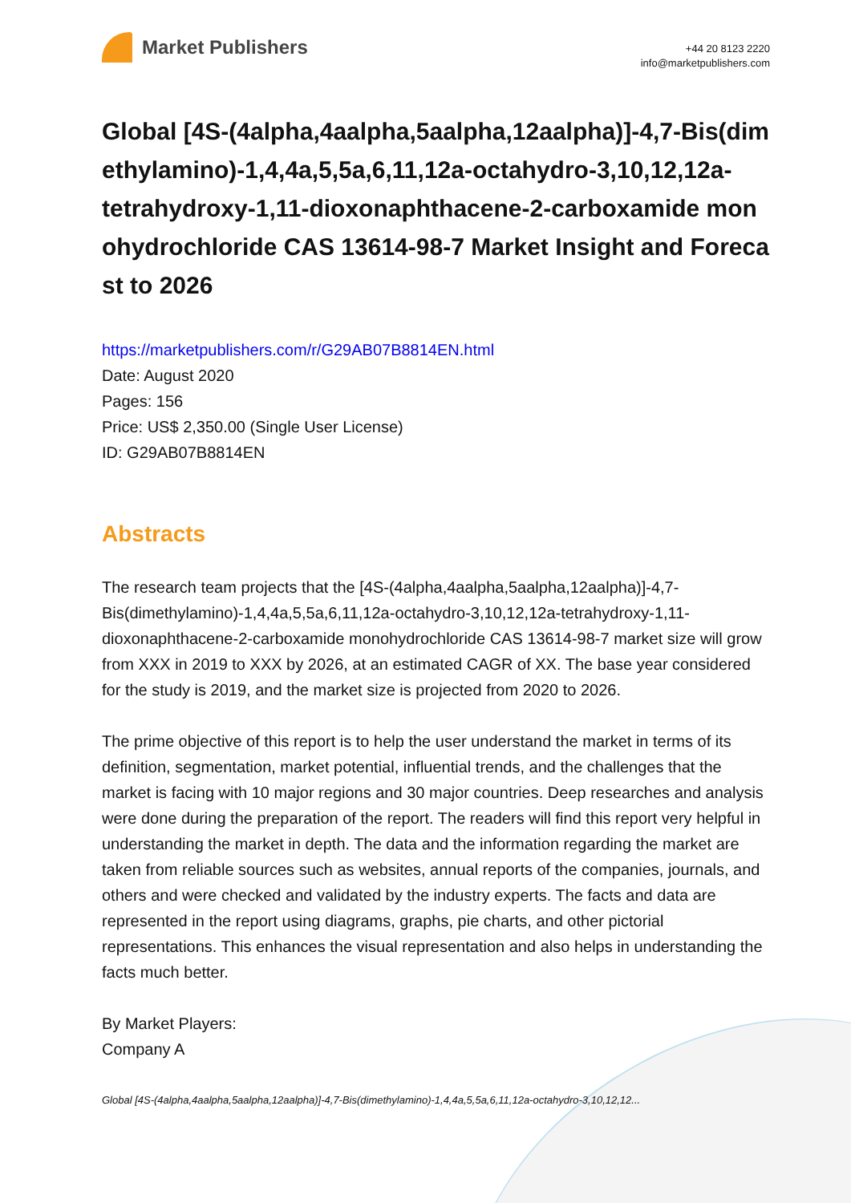Market Publishers
+44 20 8123 2220
info@marketpublishers.com
Global [4S-(4alpha,4aalpha,5aalpha,12aalpha)]-4,7-Bis(dimethylamino)-1,4,4a,5,5a,6,11,12a-octahydro-3,10,12,12a-
tetrahydroxy-1,11-dioxonaphthacene-2-carboxamide monohydrochloride CAS 13614-98-7 Market Insight and Forecast to 2026
https://marketpublishers.com/r/G29AB07B8814EN.html
Date: August 2020
Pages: 156
Price: US$ 2,350.00 (Single User License)
ID: G29AB07B8814EN
Abstracts
The research team projects that the [4S-(4alpha,4aalpha,5aalpha,12aalpha)]-4,7-Bis(dimethylamino)-1,4,4a,5,5a,6,11,12a-octahydro-3,10,12,12a-tetrahydroxy-1,11-dioxonaphthacene-2-carboxamide monohydrochloride CAS 13614-98-7 market size will grow from XXX in 2019 to XXX by 2026, at an estimated CAGR of XX. The base year considered for the study is 2019, and the market size is projected from 2020 to 2026.
The prime objective of this report is to help the user understand the market in terms of its definition, segmentation, market potential, influential trends, and the challenges that the market is facing with 10 major regions and 30 major countries. Deep researches and analysis were done during the preparation of the report. The readers will find this report very helpful in understanding the market in depth. The data and the information regarding the market are taken from reliable sources such as websites, annual reports of the companies, journals, and others and were checked and validated by the industry experts. The facts and data are represented in the report using diagrams, graphs, pie charts, and other pictorial representations. This enhances the visual representation and also helps in understanding the facts much better.
By Market Players:
Company A
Global [4S-(4alpha,4aalpha,5aalpha,12aalpha)]-4,7-Bis(dimethylamino)-1,4,4a,5,5a,6,11,12a-octahydro-3,10,12,12...